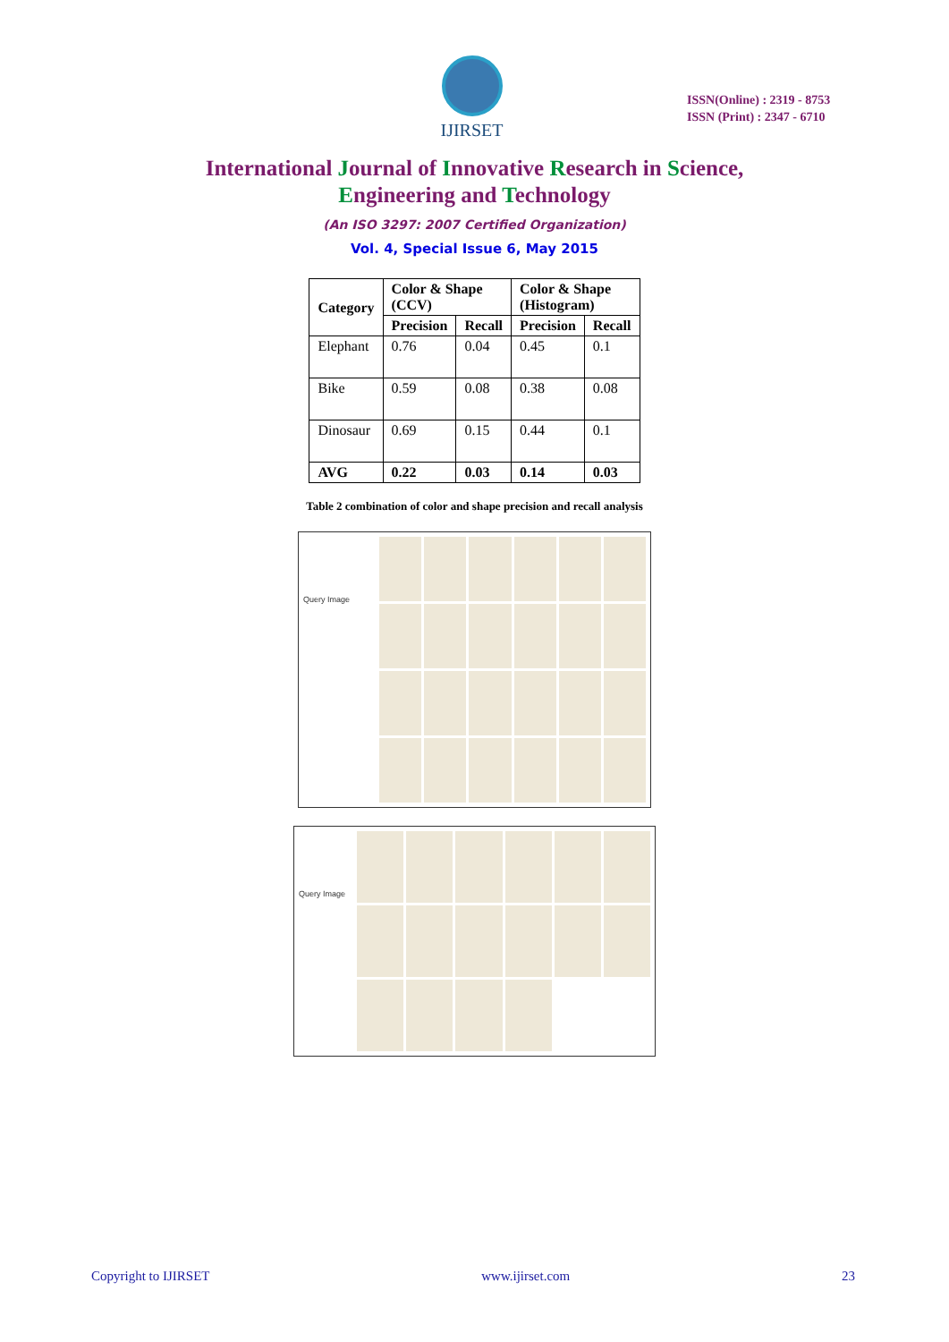IJIRSET
ISSN(Online) : 2319 - 8753
ISSN (Print) : 2347 - 6710
International Journal of Innovative Research in Science,
Engineering and Technology
(An ISO 3297: 2007 Certified Organization)
Vol. 4, Special Issue 6, May 2015
| Category | Color & Shape (CCV) | | Color & Shape (Histogram) | |
| --- | --- | --- | --- | --- |
| | Precision | Recall | Precision | Recall |
| Elephant | 0.76 | 0.04 | 0.45 | 0.1 |
| Bike | 0.59 | 0.08 | 0.38 | 0.08 |
| Dinosaur | 0.69 | 0.15 | 0.44 | 0.1 |
| AVG | 0.22 | 0.03 | 0.14 | 0.03 |
Table 2 combination of color and shape precision and recall analysis
Query Image
Query Image
Copyright to IJIRSET www.ijirset.com 23